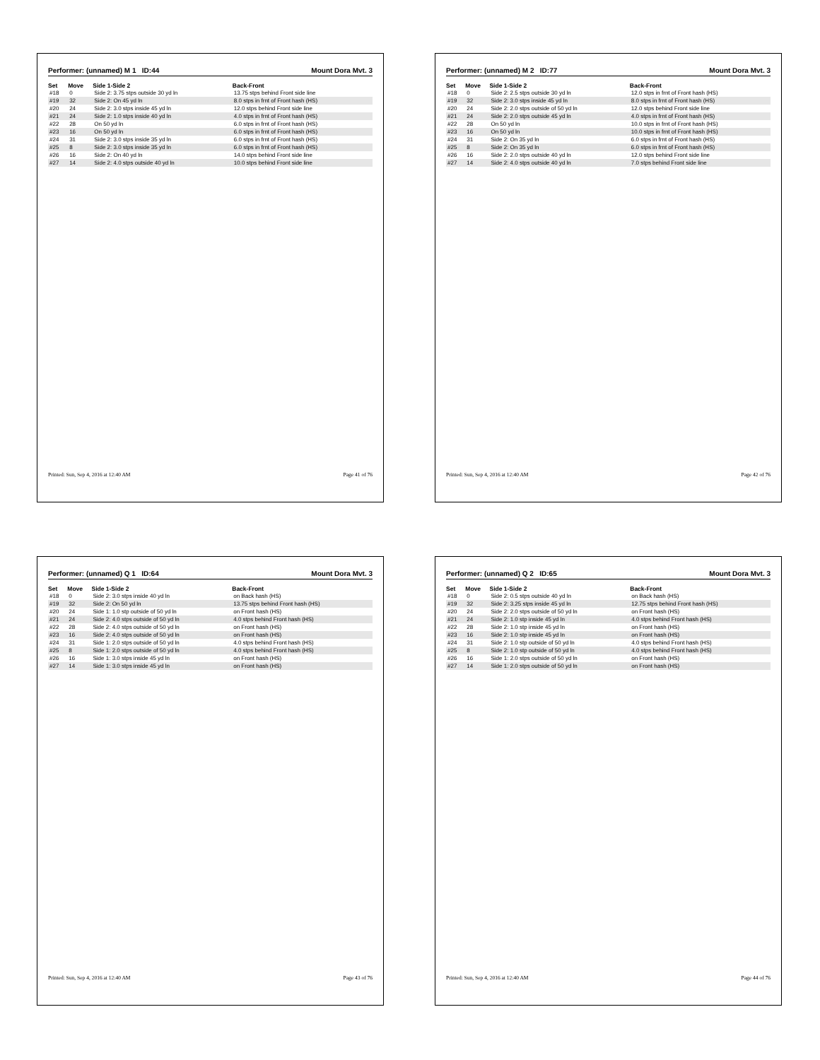Performer: (unnamed) M 1 ID:44 Mount Dora Mvt. 3
| Set | Move | Side 1-Side 2 | Back-Front |
| --- | --- | --- | --- |
| #18 | 0 | Side 2: 3.75 stps outside 30 yd ln | 13.75 stps behind Front side line |
| #19 | 32 | Side 2: On 45 yd ln | 8.0 stps in frnt of Front hash (HS) |
| #20 | 24 | Side 2: 3.0 stps inside 45 yd ln | 12.0 stps behind Front side line |
| #21 | 24 | Side 2: 1.0 stps inside 40 yd ln | 4.0 stps in frnt of Front hash (HS) |
| #22 | 28 | On 50 yd ln | 6.0 stps in frnt of Front hash (HS) |
| #23 | 16 | On 50 yd ln | 6.0 stps in frnt of Front hash (HS) |
| #24 | 31 | Side 2: 3.0 stps inside 35 yd ln | 6.0 stps in frnt of Front hash (HS) |
| #25 | 8 | Side 2: 3.0 stps inside 35 yd ln | 6.0 stps in frnt of Front hash (HS) |
| #26 | 16 | Side 2: On 40 yd ln | 14.0 stps behind Front side line |
| #27 | 14 | Side 2: 4.0 stps outside 40 yd ln | 10.0 stps behind Front side line |
Printed: Sun, Sep 4, 2016 at 12:40 AM Page 41 of 76
Performer: (unnamed) M 2 ID:77 Mount Dora Mvt. 3
| Set | Move | Side 1-Side 2 | Back-Front |
| --- | --- | --- | --- |
| #18 | 0 | Side 2: 2.5 stps outside 30 yd ln | 12.0 stps in frnt of Front hash (HS) |
| #19 | 32 | Side 2: 3.0 stps inside 45 yd ln | 8.0 stps in frnt of Front hash (HS) |
| #20 | 24 | Side 2: 2.0 stps outside of 50 yd ln | 12.0 stps behind Front side line |
| #21 | 24 | Side 2: 2.0 stps outside 45 yd ln | 4.0 stps in frnt of Front hash (HS) |
| #22 | 28 | On 50 yd ln | 10.0 stps in frnt of Front hash (HS) |
| #23 | 16 | On 50 yd ln | 10.0 stps in frnt of Front hash (HS) |
| #24 | 31 | Side 2: On 35 yd ln | 6.0 stps in frnt of Front hash (HS) |
| #25 | 8 | Side 2: On 35 yd ln | 6.0 stps in frnt of Front hash (HS) |
| #26 | 16 | Side 2: 2.0 stps outside 40 yd ln | 12.0 stps behind Front side line |
| #27 | 14 | Side 2: 4.0 stps outside 40 yd ln | 7.0 stps behind Front side line |
Printed: Sun, Sep 4, 2016 at 12:40 AM Page 42 of 76
Performer: (unnamed) Q 1 ID:64 Mount Dora Mvt. 3
| Set | Move | Side 1-Side 2 | Back-Front |
| --- | --- | --- | --- |
| #18 | 0 | Side 2: 3.0 stps inside 40 yd ln | on Back hash (HS) |
| #19 | 32 | Side 2: On 50 yd ln | 13.75 stps behind Front hash (HS) |
| #20 | 24 | Side 1: 1.0 stp outside of 50 yd ln | on Front hash (HS) |
| #21 | 24 | Side 2: 4.0 stps outside of 50 yd ln | 4.0 stps behind Front hash (HS) |
| #22 | 28 | Side 2: 4.0 stps outside of 50 yd ln | on Front hash (HS) |
| #23 | 16 | Side 2: 4.0 stps outside of 50 yd ln | on Front hash (HS) |
| #24 | 31 | Side 1: 2.0 stps outside of 50 yd ln | 4.0 stps behind Front hash (HS) |
| #25 | 8 | Side 1: 2.0 stps outside of 50 yd ln | 4.0 stps behind Front hash (HS) |
| #26 | 16 | Side 1: 3.0 stps inside 45 yd ln | on Front hash (HS) |
| #27 | 14 | Side 1: 3.0 stps inside 45 yd ln | on Front hash (HS) |
Printed: Sun, Sep 4, 2016 at 12:40 AM Page 43 of 76
Performer: (unnamed) Q 2 ID:65 Mount Dora Mvt. 3
| Set | Move | Side 1-Side 2 | Back-Front |
| --- | --- | --- | --- |
| #18 | 0 | Side 2: 0.5 stps outside 40 yd ln | on Back hash (HS) |
| #19 | 32 | Side 2: 3.25 stps inside 45 yd ln | 12.75 stps behind Front hash (HS) |
| #20 | 24 | Side 2: 2.0 stps outside of 50 yd ln | on Front hash (HS) |
| #21 | 24 | Side 2: 1.0 stp inside 45 yd ln | 4.0 stps behind Front hash (HS) |
| #22 | 28 | Side 2: 1.0 stp inside 45 yd ln | on Front hash (HS) |
| #23 | 16 | Side 2: 1.0 stp inside 45 yd ln | on Front hash (HS) |
| #24 | 31 | Side 2: 1.0 stp outside of 50 yd ln | 4.0 stps behind Front hash (HS) |
| #25 | 8 | Side 2: 1.0 stp outside of 50 yd ln | 4.0 stps behind Front hash (HS) |
| #26 | 16 | Side 1: 2.0 stps outside of 50 yd ln | on Front hash (HS) |
| #27 | 14 | Side 1: 2.0 stps outside of 50 yd ln | on Front hash (HS) |
Printed: Sun, Sep 4, 2016 at 12:40 AM Page 44 of 76